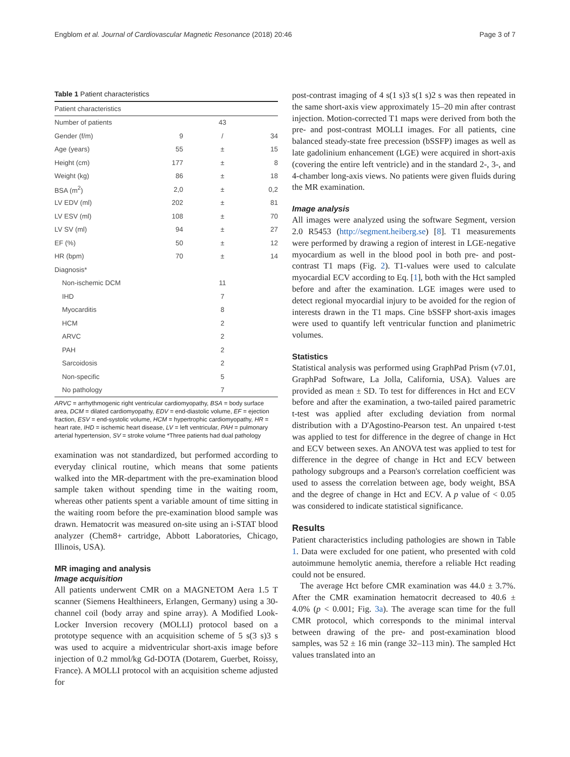Engblom et al. Journal of Cardiovascular Magnetic Resonance (2018) 20:46 Page 3 of 7
Table 1 Patient characteristics
| Patient characteristics | | | |
| Number of patients | | 43 | |
| Gender (f/m) | 9 | / | 34 |
| Age (years) | 55 | ± | 15 |
| Height (cm) | 177 | ± | 8 |
| Weight (kg) | 86 | ± | 18 |
| BSA (m<sup>2</sup>) | 2,0 | ± | 0,2 |
| LV EDV (ml) | 202 | ± | 81 |
| LV ESV (ml) | 108 | ± | 70 |
| LV SV (ml) | 94 | ± | 27 |
| EF (%) | 50 | ± | 12 |
| HR (bpm) | 70 | ± | 14 |
| Diagnosis* | | | |
| Non-ischemic DCM | | 11 | |
| IHD | | 7 | |
| Myocarditis | | 8 | |
| HCM | | 2 | |
| ARVC | | 2 | |
| PAH | | 2 | |
| Sarcoidosis | | 2 | |
| Non-specific | | 5 | |
| No pathology | | 7 | |
ARVC = arrhythmogenic right ventricular cardiomyopathy, BSA = body surface area, DCM = dilated cardiomyopathy, EDV = end-diastolic volume, EF = ejection fraction, ESV = end-systolic volume, HCM = hypertrophic cardiomyopathy, HR = heart rate, IHD = ischemic heart disease, LV = left ventricular, PAH = pulmonary arterial hypertension, SV = stroke volume *Three patients had dual pathology
examination was not standardized, but performed according to everyday clinical routine, which means that some patients walked into the MR-department with the pre-examination blood sample taken without spending time in the waiting room, whereas other patients spent a variable amount of time sitting in the waiting room before the pre-examination blood sample was drawn. Hematocrit was measured on-site using an i-STAT blood analyzer (Chem8+ cartridge, Abbott Laboratories, Chicago, Illinois, USA).
MR imaging and analysis
Image acquisition
All patients underwent CMR on a MAGNETOM Aera 1.5 T scanner (Siemens Healthineers, Erlangen, Germany) using a 30-channel coil (body array and spine array). A Modified Look-Locker Inversion recovery (MOLLI) protocol based on a prototype sequence with an acquisition scheme of 5 s(3 s)3 s was used to acquire a midventricular short-axis image before injection of 0.2 mmol/kg Gd-DOTA (Dotarem, Guerbet, Roissy, France). A MOLLI protocol with an acquisition scheme adjusted for
post-contrast imaging of 4 s(1 s)3 s(1 s)2 s was then repeated in the same short-axis view approximately 15–20 min after contrast injection. Motion-corrected T1 maps were derived from both the pre- and post-contrast MOLLI images. For all patients, cine balanced steady-state free precession (bSSFP) images as well as late gadolinium enhancement (LGE) were acquired in short-axis (covering the entire left ventricle) and in the standard 2-, 3-, and 4-chamber long-axis views. No patients were given fluids during the MR examination.
Image analysis
All images were analyzed using the software Segment, version 2.0 R5453 (http://segment.heiberg.se) [8]. T1 measurements were performed by drawing a region of interest in LGE-negative myocardium as well in the blood pool in both pre- and post-contrast T1 maps (Fig. 2). T1-values were used to calculate myocardial ECV according to Eq. [1], both with the Hct sampled before and after the examination. LGE images were used to detect regional myocardial injury to be avoided for the region of interests drawn in the T1 maps. Cine bSSFP short-axis images were used to quantify left ventricular function and planimetric volumes.
Statistics
Statistical analysis was performed using GraphPad Prism (v7.01, GraphPad Software, La Jolla, California, USA). Values are provided as mean ± SD. To test for differences in Hct and ECV before and after the examination, a two-tailed paired parametric t-test was applied after excluding deviation from normal distribution with a D'Agostino-Pearson test. An unpaired t-test was applied to test for difference in the degree of change in Hct and ECV between sexes. An ANOVA test was applied to test for difference in the degree of change in Hct and ECV between pathology subgroups and a Pearson's correlation coefficient was used to assess the correlation between age, body weight, BSA and the degree of change in Hct and ECV. A p value of < 0.05 was considered to indicate statistical significance.
Results
Patient characteristics including pathologies are shown in Table 1. Data were excluded for one patient, who presented with cold autoimmune hemolytic anemia, therefore a reliable Hct reading could not be ensured.
The average Hct before CMR examination was 44.0 ± 3.7%. After the CMR examination hematocrit decreased to 40.6 ± 4.0% (p < 0.001; Fig. 3a). The average scan time for the full CMR protocol, which corresponds to the minimal interval between drawing of the pre- and post-examination blood samples, was 52 ± 16 min (range 32–113 min). The sampled Hct values translated into an